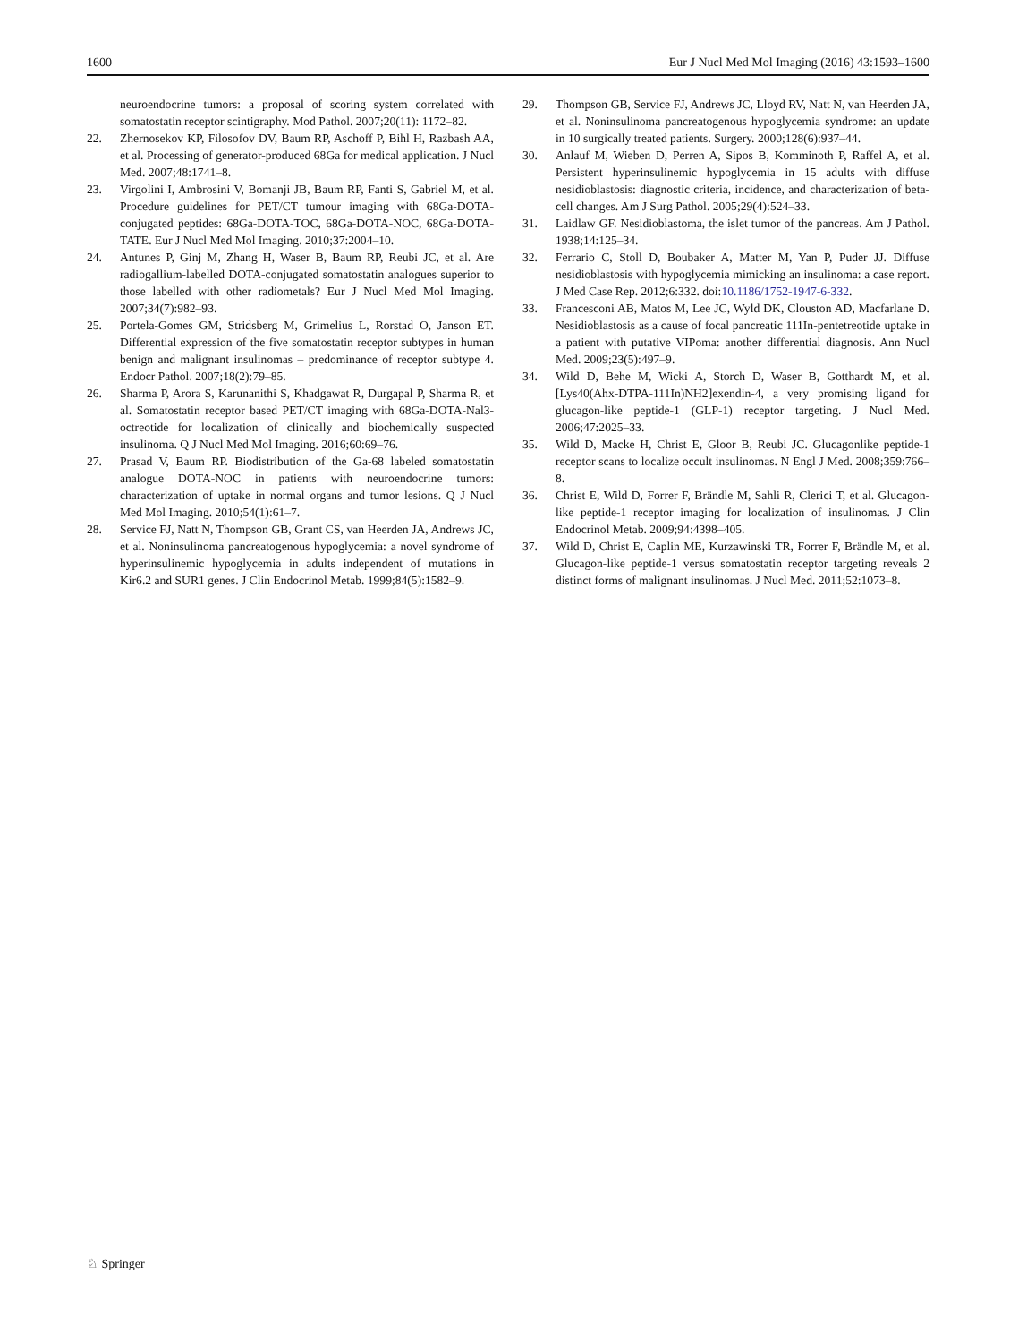1600 Eur J Nucl Med Mol Imaging (2016) 43:1593–1600
neuroendocrine tumors: a proposal of scoring system correlated with somatostatin receptor scintigraphy. Mod Pathol. 2007;20(11): 1172–82.
22. Zhernosekov KP, Filosofov DV, Baum RP, Aschoff P, Bihl H, Razbash AA, et al. Processing of generator-produced 68Ga for medical application. J Nucl Med. 2007;48:1741–8.
23. Virgolini I, Ambrosini V, Bomanji JB, Baum RP, Fanti S, Gabriel M, et al. Procedure guidelines for PET/CT tumour imaging with 68Ga-DOTA-conjugated peptides: 68Ga-DOTA-TOC, 68Ga-DOTA-NOC, 68Ga-DOTA-TATE. Eur J Nucl Med Mol Imaging. 2010;37:2004–10.
24. Antunes P, Ginj M, Zhang H, Waser B, Baum RP, Reubi JC, et al. Are radiogallium-labelled DOTA-conjugated somatostatin analogues superior to those labelled with other radiometals? Eur J Nucl Med Mol Imaging. 2007;34(7):982–93.
25. Portela-Gomes GM, Stridsberg M, Grimelius L, Rorstad O, Janson ET. Differential expression of the five somatostatin receptor subtypes in human benign and malignant insulinomas – predominance of receptor subtype 4. Endocr Pathol. 2007;18(2):79–85.
26. Sharma P, Arora S, Karunanithi S, Khadgawat R, Durgapal P, Sharma R, et al. Somatostatin receptor based PET/CT imaging with 68Ga-DOTA-Nal3-octreotide for localization of clinically and biochemically suspected insulinoma. Q J Nucl Med Mol Imaging. 2016;60:69–76.
27. Prasad V, Baum RP. Biodistribution of the Ga-68 labeled somatostatin analogue DOTA-NOC in patients with neuroendocrine tumors: characterization of uptake in normal organs and tumor lesions. Q J Nucl Med Mol Imaging. 2010;54(1):61–7.
28. Service FJ, Natt N, Thompson GB, Grant CS, van Heerden JA, Andrews JC, et al. Noninsulinoma pancreatogenous hypoglycemia: a novel syndrome of hyperinsulinemic hypoglycemia in adults independent of mutations in Kir6.2 and SUR1 genes. J Clin Endocrinol Metab. 1999;84(5):1582–9.
29. Thompson GB, Service FJ, Andrews JC, Lloyd RV, Natt N, van Heerden JA, et al. Noninsulinoma pancreatogenous hypoglycemia syndrome: an update in 10 surgically treated patients. Surgery. 2000;128(6):937–44.
30. Anlauf M, Wieben D, Perren A, Sipos B, Komminoth P, Raffel A, et al. Persistent hyperinsulinemic hypoglycemia in 15 adults with diffuse nesidioblastosis: diagnostic criteria, incidence, and characterization of beta-cell changes. Am J Surg Pathol. 2005;29(4):524–33.
31. Laidlaw GF. Nesidioblastoma, the islet tumor of the pancreas. Am J Pathol. 1938;14:125–34.
32. Ferrario C, Stoll D, Boubaker A, Matter M, Yan P, Puder JJ. Diffuse nesidioblastosis with hypoglycemia mimicking an insulinoma: a case report. J Med Case Rep. 2012;6:332. doi:10.1186/1752-1947-6-332.
33. Francesconi AB, Matos M, Lee JC, Wyld DK, Clouston AD, Macfarlane D. Nesidioblastosis as a cause of focal pancreatic 111In-pentetreotide uptake in a patient with putative VIPoma: another differential diagnosis. Ann Nucl Med. 2009;23(5):497–9.
34. Wild D, Behe M, Wicki A, Storch D, Waser B, Gotthardt M, et al. [Lys40(Ahx-DTPA-111In)NH2]exendin-4, a very promising ligand for glucagon-like peptide-1 (GLP-1) receptor targeting. J Nucl Med. 2006;47:2025–33.
35. Wild D, Macke H, Christ E, Gloor B, Reubi JC. Glucagonlike peptide-1 receptor scans to localize occult insulinomas. N Engl J Med. 2008;359:766–8.
36. Christ E, Wild D, Forrer F, Brändle M, Sahli R, Clerici T, et al. Glucagon-like peptide-1 receptor imaging for localization of insulinomas. J Clin Endocrinol Metab. 2009;94:4398–405.
37. Wild D, Christ E, Caplin ME, Kurzawinski TR, Forrer F, Brändle M, et al. Glucagon-like peptide-1 versus somatostatin receptor targeting reveals 2 distinct forms of malignant insulinomas. J Nucl Med. 2011;52:1073–8.
♘ Springer